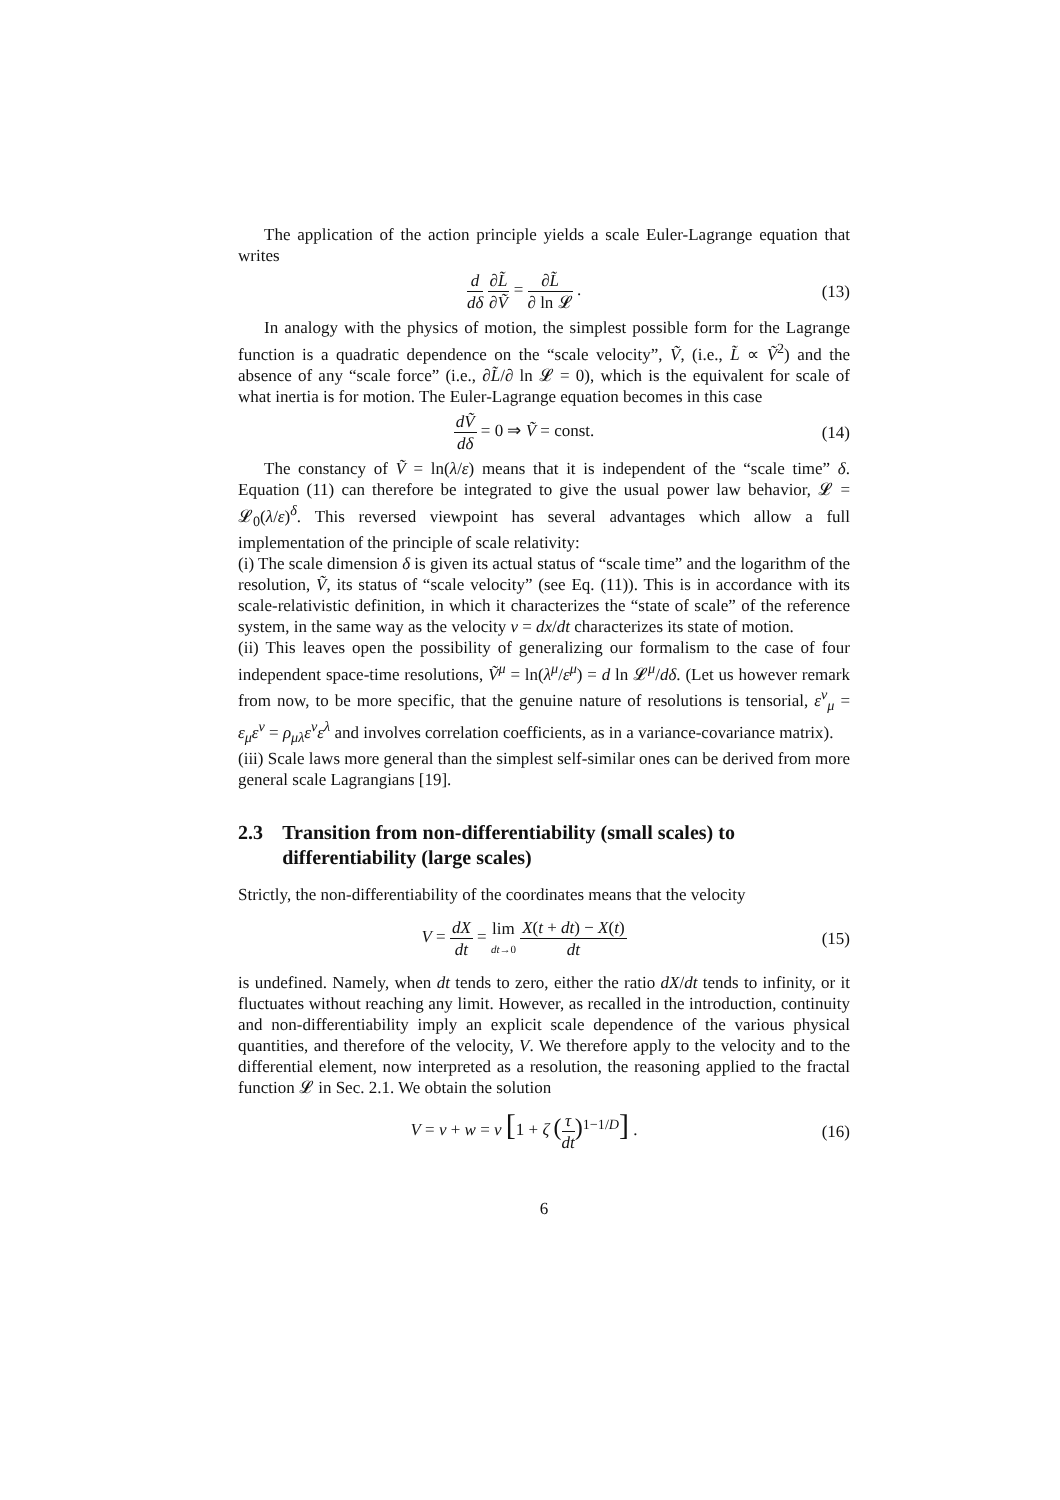The application of the action principle yields a scale Euler-Lagrange equation that writes
d dδ ∂L̃ ∂Ṽ = ∂L̃ ∂ ln 𝓛 .
(13)
In analogy with the physics of motion, the simplest possible form for the Lagrange function is a quadratic dependence on the “scale velocity”, Ṽ, (i.e., L̃ ∝ Ṽ<sup>2</sup>) and the absence of any “scale force” (i.e., ∂L̃/∂ ln 𝓛 = 0), which is the equivalent for scale of what inertia is for motion. The Euler-Lagrange equation becomes in this case
dṼ dδ = 0 ⇒ Ṽ = const.
(14)
The constancy of Ṽ = ln(λ/ε) means that it is independent of the “scale time” δ. Equation (11) can therefore be integrated to give the usual power law behavior, 𝓛 = 𝓛<sub>0</sub>(λ/ε)<sup>δ</sup>. This reversed viewpoint has several advantages which allow a full implementation of the principle of scale relativity:
(i) The scale dimension δ is given its actual status of “scale time” and the logarithm of the resolution, Ṽ, its status of “scale velocity” (see Eq. (11)). This is in accordance with its scale-relativistic definition, in which it characterizes the “state of scale” of the reference system, in the same way as the velocity v = dx/dt characterizes its state of motion.
(ii) This leaves open the possibility of generalizing our formalism to the case of four independent space-time resolutions, Ṽ<sup>μ</sup> = ln(λ<sup>μ</sup>/ε<sup>μ</sup>) = d ln 𝓛<sup>μ</sup>/dδ. (Let us however remark from now, to be more specific, that the genuine nature of resolutions is tensorial, ε<sup>ν</sup><sub>μ</sub> = ε<sub>μ</sub>ε<sup>ν</sup> = ρ<sub>μλ</sub>ε<sup>ν</sup>ε<sup>λ</sup> and involves correlation coefficients, as in a variance-covariance matrix).
(iii) Scale laws more general than the simplest self-similar ones can be derived from more general scale Lagrangians [19].
2.3 Transition from non-differentiability (small scales) to differentiability (large scales)
Strictly, the non-differentiability of the coordinates means that the velocity
V = dX dt = lim dt→0 X(t + dt) − X(t) dt
(15)
is undefined. Namely, when dt tends to zero, either the ratio dX/dt tends to infinity, or it fluctuates without reaching any limit. However, as recalled in the introduction, continuity and non-differentiability imply an explicit scale dependence of the various physical quantities, and therefore of the velocity, V. We therefore apply to the velocity and to the differential element, now interpreted as a resolution, the reasoning applied to the fractal function 𝓛 in Sec. 2.1. We obtain the solution
V = v + w = v [1 + ζ (τ dt)<sup>1−1/D</sup>] .
(16)
6